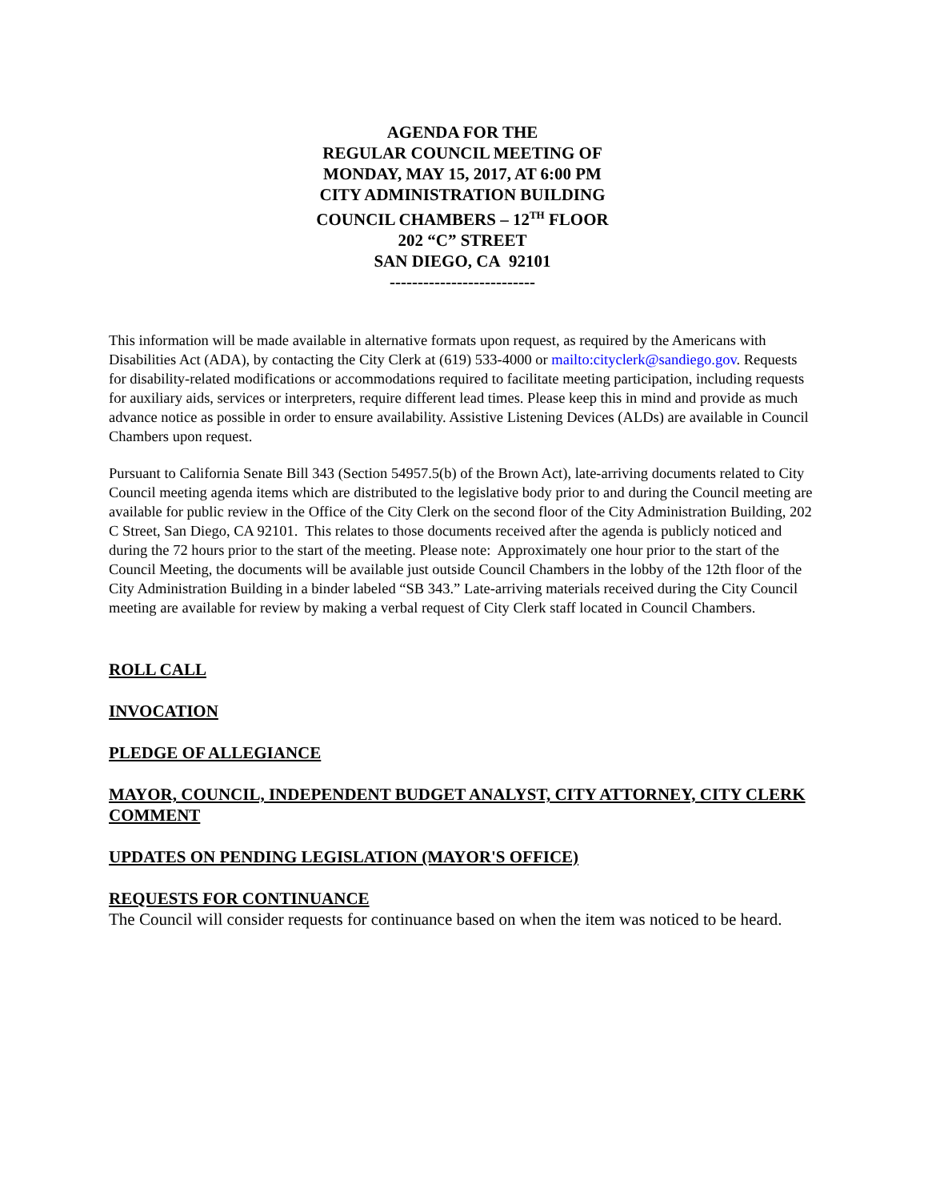AGENDA FOR THE
REGULAR COUNCIL MEETING OF
MONDAY, MAY 15, 2017, AT 6:00 PM
CITY ADMINISTRATION BUILDING
COUNCIL CHAMBERS – 12<sup>TH</sup> FLOOR
202 “C” STREET
SAN DIEGO, CA 92101
--------------------------
This information will be made available in alternative formats upon request, as required by the Americans with Disabilities Act (ADA), by contacting the City Clerk at (619) 533-4000 or mailto:cityclerk@sandiego.gov. Requests for disability-related modifications or accommodations required to facilitate meeting participation, including requests for auxiliary aids, services or interpreters, require different lead times. Please keep this in mind and provide as much advance notice as possible in order to ensure availability. Assistive Listening Devices (ALDs) are available in Council Chambers upon request.
Pursuant to California Senate Bill 343 (Section 54957.5(b) of the Brown Act), late-arriving documents related to City Council meeting agenda items which are distributed to the legislative body prior to and during the Council meeting are available for public review in the Office of the City Clerk on the second floor of the City Administration Building, 202 C Street, San Diego, CA 92101. This relates to those documents received after the agenda is publicly noticed and during the 72 hours prior to the start of the meeting. Please note: Approximately one hour prior to the start of the Council Meeting, the documents will be available just outside Council Chambers in the lobby of the 12th floor of the City Administration Building in a binder labeled “SB 343.” Late-arriving materials received during the City Council meeting are available for review by making a verbal request of City Clerk staff located in Council Chambers.
ROLL CALL
INVOCATION
PLEDGE OF ALLEGIANCE
MAYOR, COUNCIL, INDEPENDENT BUDGET ANALYST, CITY ATTORNEY, CITY CLERK COMMENT
UPDATES ON PENDING LEGISLATION (MAYOR'S OFFICE)
REQUESTS FOR CONTINUANCE
The Council will consider requests for continuance based on when the item was noticed to be heard.